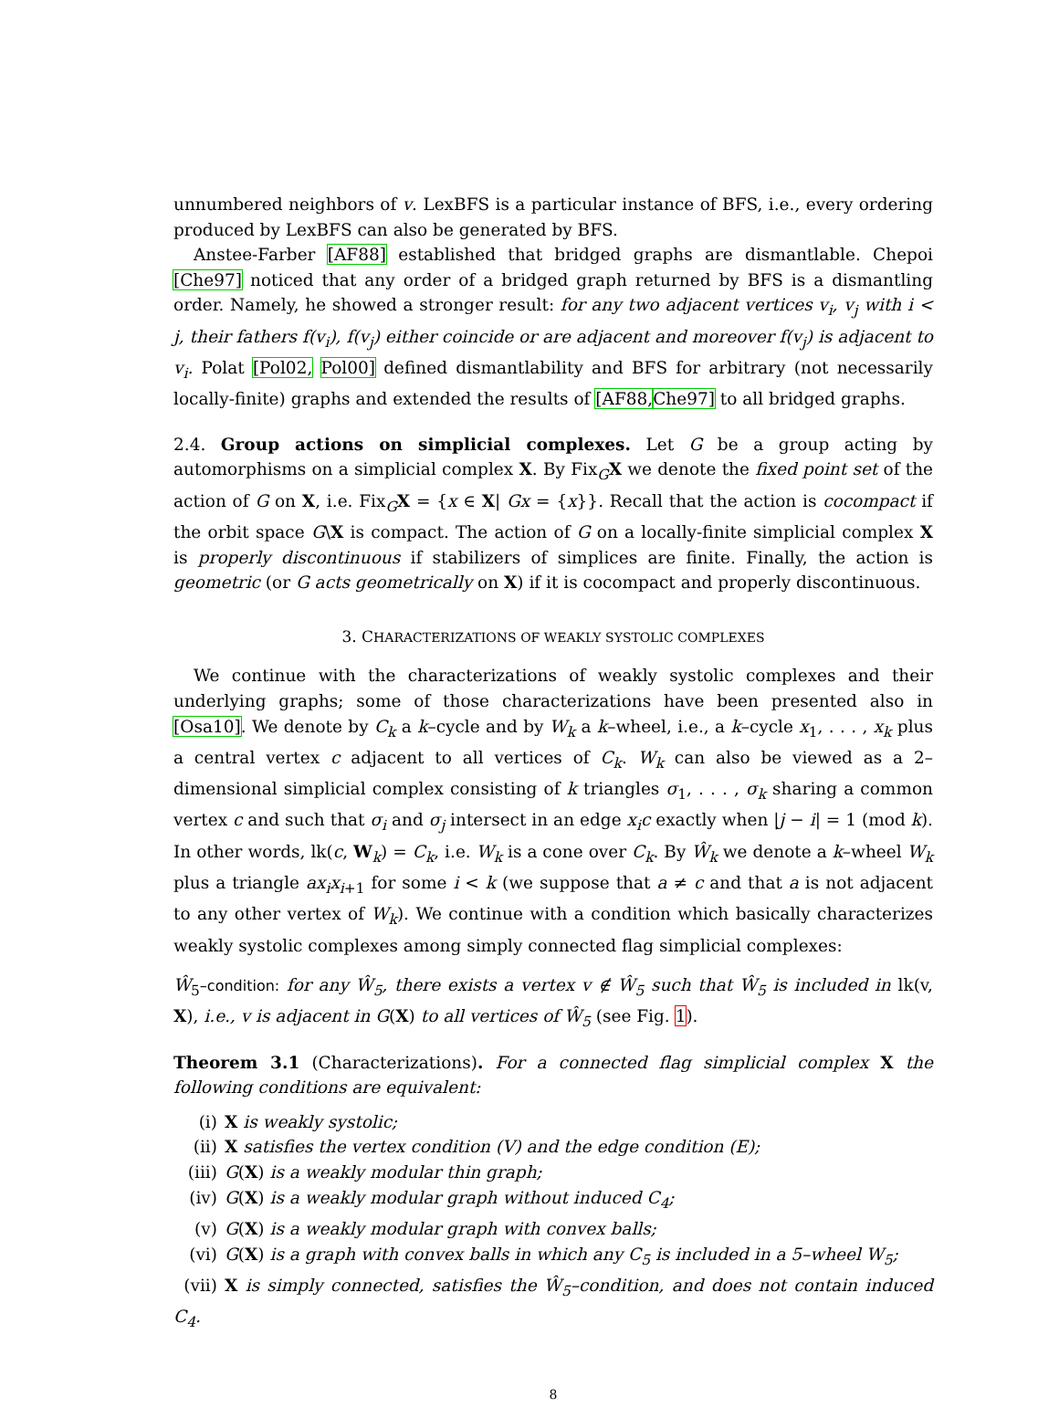unnumbered neighbors of v. LexBFS is a particular instance of BFS, i.e., every ordering produced by LexBFS can also be generated by BFS.
Anstee-Farber [AF88] established that bridged graphs are dismantlable. Chepoi [Che97] noticed that any order of a bridged graph returned by BFS is a dismantling order. Namely, he showed a stronger result: for any two adjacent vertices v<sub>i</sub>, v<sub>j</sub> with i < j, their fathers f(v<sub>i</sub>), f(v<sub>j</sub>) either coincide or are adjacent and moreover f(v<sub>j</sub>) is adjacent to v<sub>i</sub>. Polat [Pol02, Pol00] defined dismantlability and BFS for arbitrary (not necessarily locally-finite) graphs and extended the results of [AF88, Che97] to all bridged graphs.
2.4. Group actions on simplicial complexes. Let G be a group acting by automorphisms on a simplicial complex X. By Fix<sub>G</sub>X we denote the fixed point set of the action of G on X, i.e. Fix<sub>G</sub>X = {x ∈ X| Gx = {x}}. Recall that the action is cocompact if the orbit space G\X is compact. The action of G on a locally-finite simplicial complex X is properly discontinuous if stabilizers of simplices are finite. Finally, the action is geometric (or G acts geometrically on X) if it is cocompact and properly discontinuous.
3. CHARACTERIZATIONS OF WEAKLY SYSTOLIC COMPLEXES
We continue with the characterizations of weakly systolic complexes and their underlying graphs; some of those characterizations have been presented also in [Osa10]. We denote by C<sub>k</sub> a k–cycle and by W<sub>k</sub> a k–wheel, i.e., a k–cycle x<sub>1</sub>, . . . , x<sub>k</sub> plus a central vertex c adjacent to all vertices of C<sub>k</sub>. W<sub>k</sub> can also be viewed as a 2–dimensional simplicial complex consisting of k triangles σ<sub>1</sub>, . . . , σ<sub>k</sub> sharing a common vertex c and such that σ<sub>i</sub> and σ<sub>j</sub> intersect in an edge x<sub>i</sub>c exactly when |j − i| = 1 (mod k). In other words, lk(c, W<sub>k</sub>) = C<sub>k</sub>, i.e. W<sub>k</sub> is a cone over C<sub>k</sub>. By Ŵ<sub>k</sub> we denote a k–wheel W<sub>k</sub> plus a triangle ax<sub>i</sub>x<sub>i+1</sub> for some i < k (we suppose that a ≠ c and that a is not adjacent to any other vertex of W<sub>k</sub>). We continue with a condition which basically characterizes weakly systolic complexes among simply connected flag simplicial complexes:
Ŵ<sub>5</sub>–condition: for any Ŵ<sub>5</sub>, there exists a vertex v ∉ Ŵ<sub>5</sub> such that Ŵ<sub>5</sub> is included in lk(v, X), i.e., v is adjacent in G(X) to all vertices of Ŵ<sub>5</sub> (see Fig. 1).
Theorem 3.1 (Characterizations). For a connected flag simplicial complex X the following conditions are equivalent:
(i) X is weakly systolic;
(ii) X satisfies the vertex condition (V) and the edge condition (E);
(iii) G(X) is a weakly modular thin graph;
(iv) G(X) is a weakly modular graph without induced C<sub>4</sub>;
(v) G(X) is a weakly modular graph with convex balls;
(vi) G(X) is a graph with convex balls in which any C<sub>5</sub> is included in a 5–wheel W<sub>5</sub>;
(vii) X is simply connected, satisfies the Ŵ<sub>5</sub>–condition, and does not contain induced C<sub>4</sub>.
8